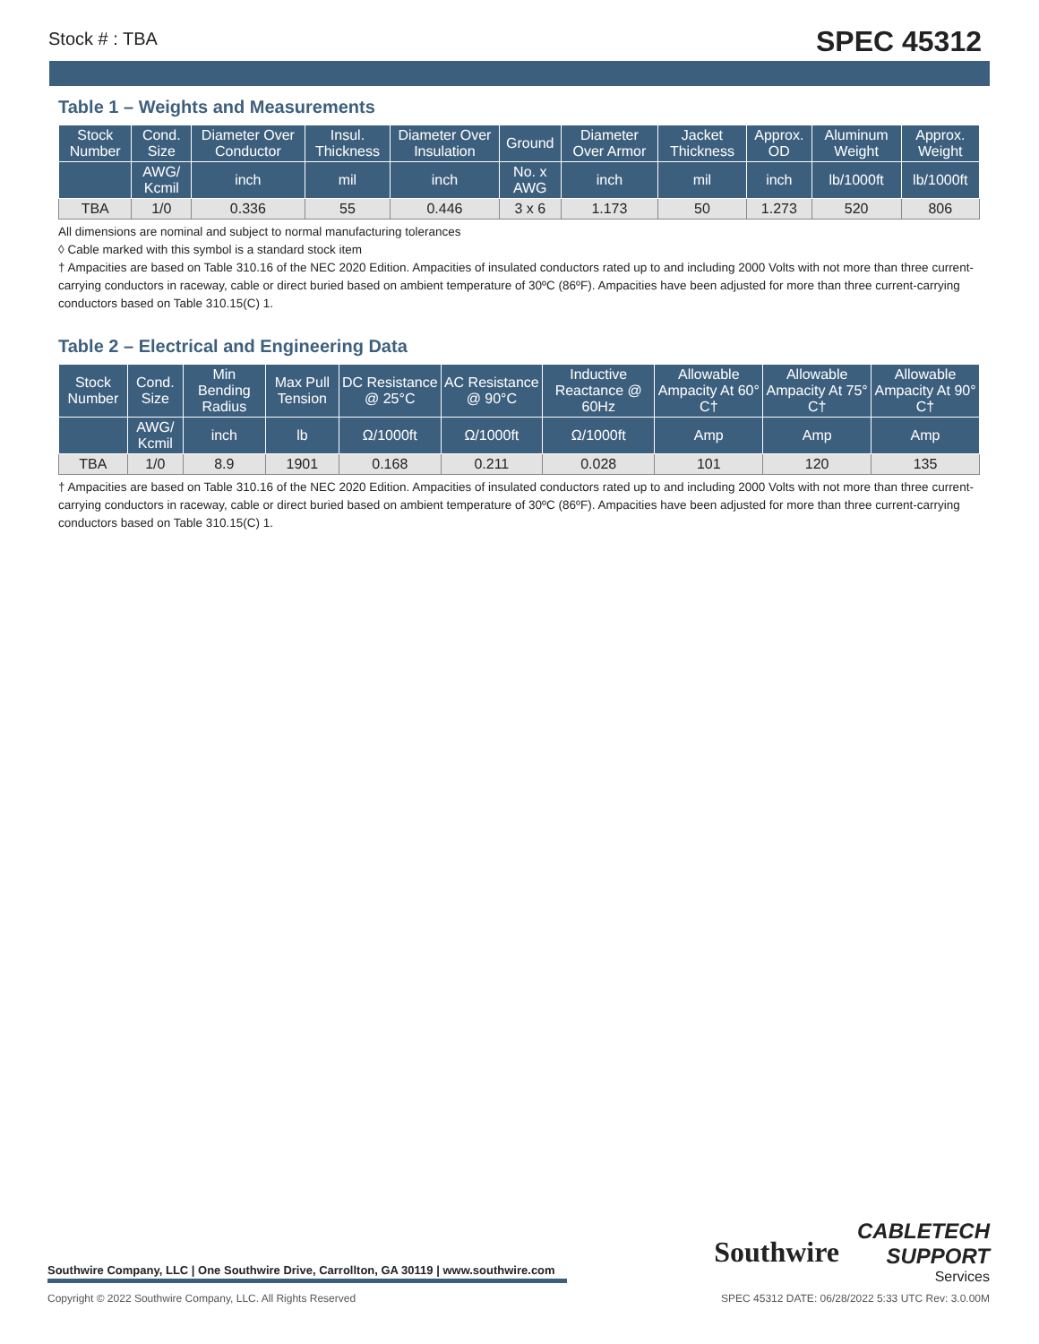Stock # : TBA SPEC 45312
Table 1 – Weights and Measurements
| Stock Number | Cond. Size | Diameter Over Conductor | Insul. Thickness | Diameter Over Insulation | Ground | Diameter Over Armor | Jacket Thickness | Approx. OD | Aluminum Weight | Approx. Weight |
| --- | --- | --- | --- | --- | --- | --- | --- | --- | --- | --- |
| | AWG/ Kcmil | inch | mil | inch | No. x AWG | inch | mil | inch | lb/1000ft | lb/1000ft |
| TBA | 1/0 | 0.336 | 55 | 0.446 | 3 x 6 | 1.173 | 50 | 1.273 | 520 | 806 |
All dimensions are nominal and subject to normal manufacturing tolerances
◊ Cable marked with this symbol is a standard stock item
† Ampacities are based on Table 310.16 of the NEC 2020 Edition. Ampacities of insulated conductors rated up to and including 2000 Volts with not more than three current-carrying conductors in raceway, cable or direct buried based on ambient temperature of 30ºC (86ºF). Ampacities have been adjusted for more than three current-carrying conductors based on Table 310.15(C) 1.
Table 2 – Electrical and Engineering Data
| Stock Number | Cond. Size | Min Bending Radius | Max Pull Tension | DC Resistance @ 25°C | AC Resistance @ 90°C | Inductive Reactance @ 60Hz | Allowable Ampacity At 60° C† | Allowable Ampacity At 75° C† | Allowable Ampacity At 90° C† |
| --- | --- | --- | --- | --- | --- | --- | --- | --- | --- |
| | AWG/ Kcmil | inch | lb | Ω/1000ft | Ω/1000ft | Ω/1000ft | Amp | Amp | Amp |
| TBA | 1/0 | 8.9 | 1901 | 0.168 | 0.211 | 0.028 | 101 | 120 | 135 |
† Ampacities are based on Table 310.16 of the NEC 2020 Edition. Ampacities of insulated conductors rated up to and including 2000 Volts with not more than three current-carrying conductors in raceway, cable or direct buried based on ambient temperature of 30ºC (86ºF). Ampacities have been adjusted for more than three current-carrying conductors based on Table 310.15(C) 1.
Southwire
CABLETECH
SUPPORT
Services
Southwire Company, LLC | One Southwire Drive, Carrollton, GA 30119 | www.southwire.com
Copyright © 2022 Southwire Company, LLC. All Rights Reserved SPEC 45312 DATE: 06/28/2022 5:33 UTC Rev: 3.0.00M